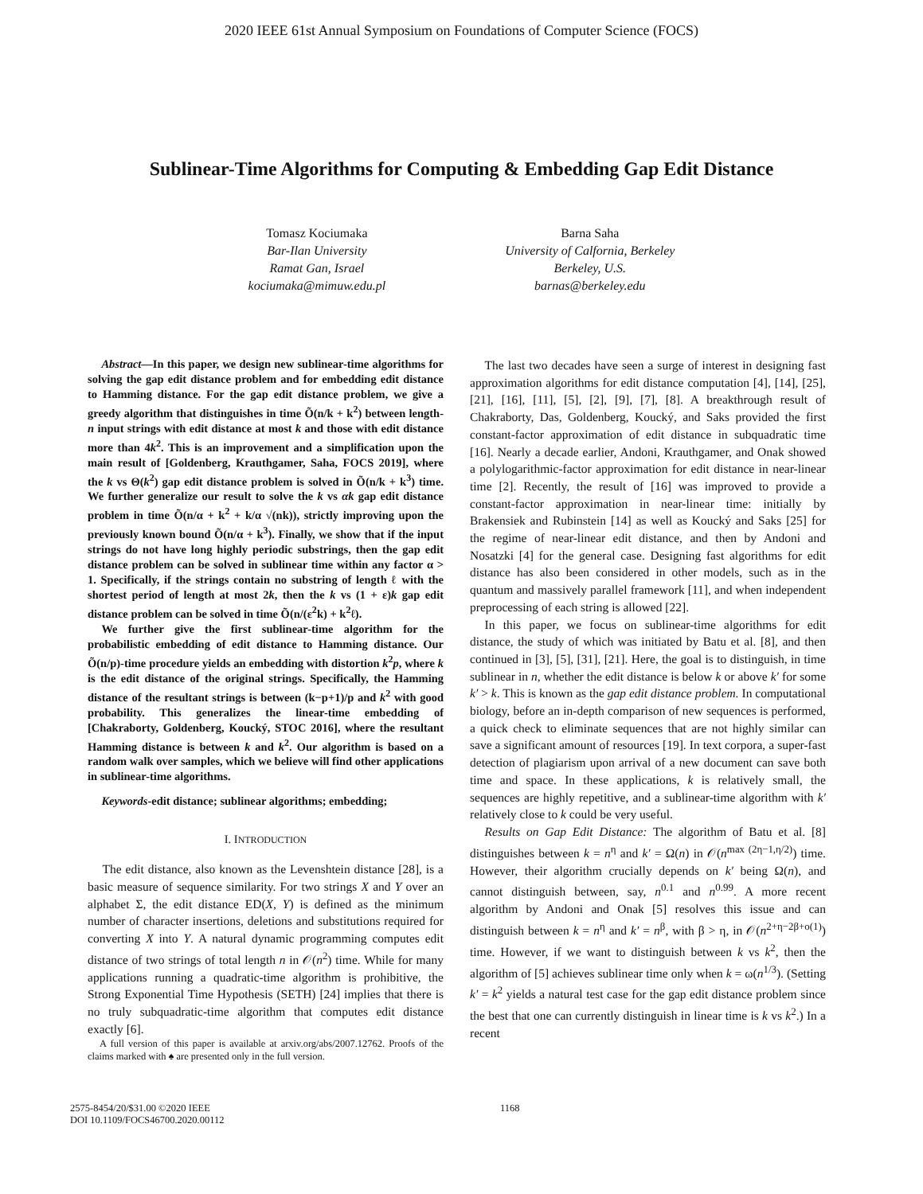2020 IEEE 61st Annual Symposium on Foundations of Computer Science (FOCS)
Sublinear-Time Algorithms for Computing & Embedding Gap Edit Distance
Tomasz Kociumaka
Bar-Ilan University
Ramat Gan, Israel
kociumaka@mimuw.edu.pl
Barna Saha
University of Calfornia, Berkeley
Berkeley, U.S.
barnas@berkeley.edu
Abstract—In this paper, we design new sublinear-time algorithms for solving the gap edit distance problem and for embedding edit distance to Hamming distance. For the gap edit distance problem, we give a greedy algorithm that distinguishes in time Õ(n/k + k<sup>2</sup>) between length-n input strings with edit distance at most k and those with edit distance more than 4k<sup>2</sup>. This is an improvement and a simplification upon the main result of [Goldenberg, Krauthgamer, Saha, FOCS 2019], where the k vs Θ(k<sup>2</sup>) gap edit distance problem is solved in Õ(n/k + k<sup>3</sup>) time. We further generalize our result to solve the k vs αk gap edit distance problem in time Õ(n/α + k<sup>2</sup> + k/α √(nk)), strictly improving upon the previously known bound Õ(n/α + k<sup>3</sup>). Finally, we show that if the input strings do not have long highly periodic substrings, then the gap edit distance problem can be solved in sublinear time within any factor α > 1. Specifically, if the strings contain no substring of length ℓ with the shortest period of length at most 2k, then the k vs (1 + ε)k gap edit distance problem can be solved in time Õ(n/(ε<sup>2</sup>k) + k<sup>2</sup>ℓ).
We further give the first sublinear-time algorithm for the probabilistic embedding of edit distance to Hamming distance. Our Õ(n/p)-time procedure yields an embedding with distortion k<sup>2</sup>p, where k is the edit distance of the original strings. Specifically, the Hamming distance of the resultant strings is between (k−p+1)/p and k<sup>2</sup> with good probability. This generalizes the linear-time embedding of [Chakraborty, Goldenberg, Koucký, STOC 2016], where the resultant Hamming distance is between k and k<sup>2</sup>. Our algorithm is based on a random walk over samples, which we believe will find other applications in sublinear-time algorithms.
Keywords-edit distance; sublinear algorithms; embedding;
I. INTRODUCTION
The edit distance, also known as the Levenshtein distance [28], is a basic measure of sequence similarity. For two strings X and Y over an alphabet Σ, the edit distance ED(X, Y) is defined as the minimum number of character insertions, deletions and substitutions required for converting X into Y. A natural dynamic programming computes edit distance of two strings of total length n in 𝒪(n<sup>2</sup>) time. While for many applications running a quadratic-time algorithm is prohibitive, the Strong Exponential Time Hypothesis (SETH) [24] implies that there is no truly subquadratic-time algorithm that computes edit distance exactly [6].
A full version of this paper is available at arxiv.org/abs/2007.12762. Proofs of the claims marked with ♠ are presented only in the full version.
The last two decades have seen a surge of interest in designing fast approximation algorithms for edit distance computation [4], [14], [25], [21], [16], [11], [5], [2], [9], [7], [8]. A breakthrough result of Chakraborty, Das, Goldenberg, Koucký, and Saks provided the first constant-factor approximation of edit distance in subquadratic time [16]. Nearly a decade earlier, Andoni, Krauthgamer, and Onak showed a polylogarithmic-factor approximation for edit distance in near-linear time [2]. Recently, the result of [16] was improved to provide a constant-factor approximation in near-linear time: initially by Brakensiek and Rubinstein [14] as well as Koucký and Saks [25] for the regime of near-linear edit distance, and then by Andoni and Nosatzki [4] for the general case. Designing fast algorithms for edit distance has also been considered in other models, such as in the quantum and massively parallel framework [11], and when independent preprocessing of each string is allowed [22].
In this paper, we focus on sublinear-time algorithms for edit distance, the study of which was initiated by Batu et al. [8], and then continued in [3], [5], [31], [21]. Here, the goal is to distinguish, in time sublinear in n, whether the edit distance is below k or above k′ for some k′ > k. This is known as the gap edit distance problem. In computational biology, before an in-depth comparison of new sequences is performed, a quick check to eliminate sequences that are not highly similar can save a significant amount of resources [19]. In text corpora, a super-fast detection of plagiarism upon arrival of a new document can save both time and space. In these applications, k is relatively small, the sequences are highly repetitive, and a sublinear-time algorithm with k′ relatively close to k could be very useful.
Results on Gap Edit Distance: The algorithm of Batu et al. [8] distinguishes between k = n<sup>η</sup> and k′ = Ω(n) in 𝒪(n<sup>max (2η−1,η/2)</sup>) time. However, their algorithm crucially depends on k′ being Ω(n), and cannot distinguish between, say, n<sup>0.1</sup> and n<sup>0.99</sup>. A more recent algorithm by Andoni and Onak [5] resolves this issue and can distinguish between k = n<sup>η</sup> and k′ = n<sup>β</sup>, with β > η, in 𝒪(n<sup>2+η−2β+o(1)</sup>) time. However, if we want to distinguish between k vs k<sup>2</sup>, then the algorithm of [5] achieves sublinear time only when k = ω(n<sup>1/3</sup>). (Setting k′ = k<sup>2</sup> yields a natural test case for the gap edit distance problem since the best that one can currently distinguish in linear time is k vs k<sup>2</sup>.) In a recent
2575-8454/20/$31.00 ©2020 IEEE
DOI 10.1109/FOCS46700.2020.00112
1168